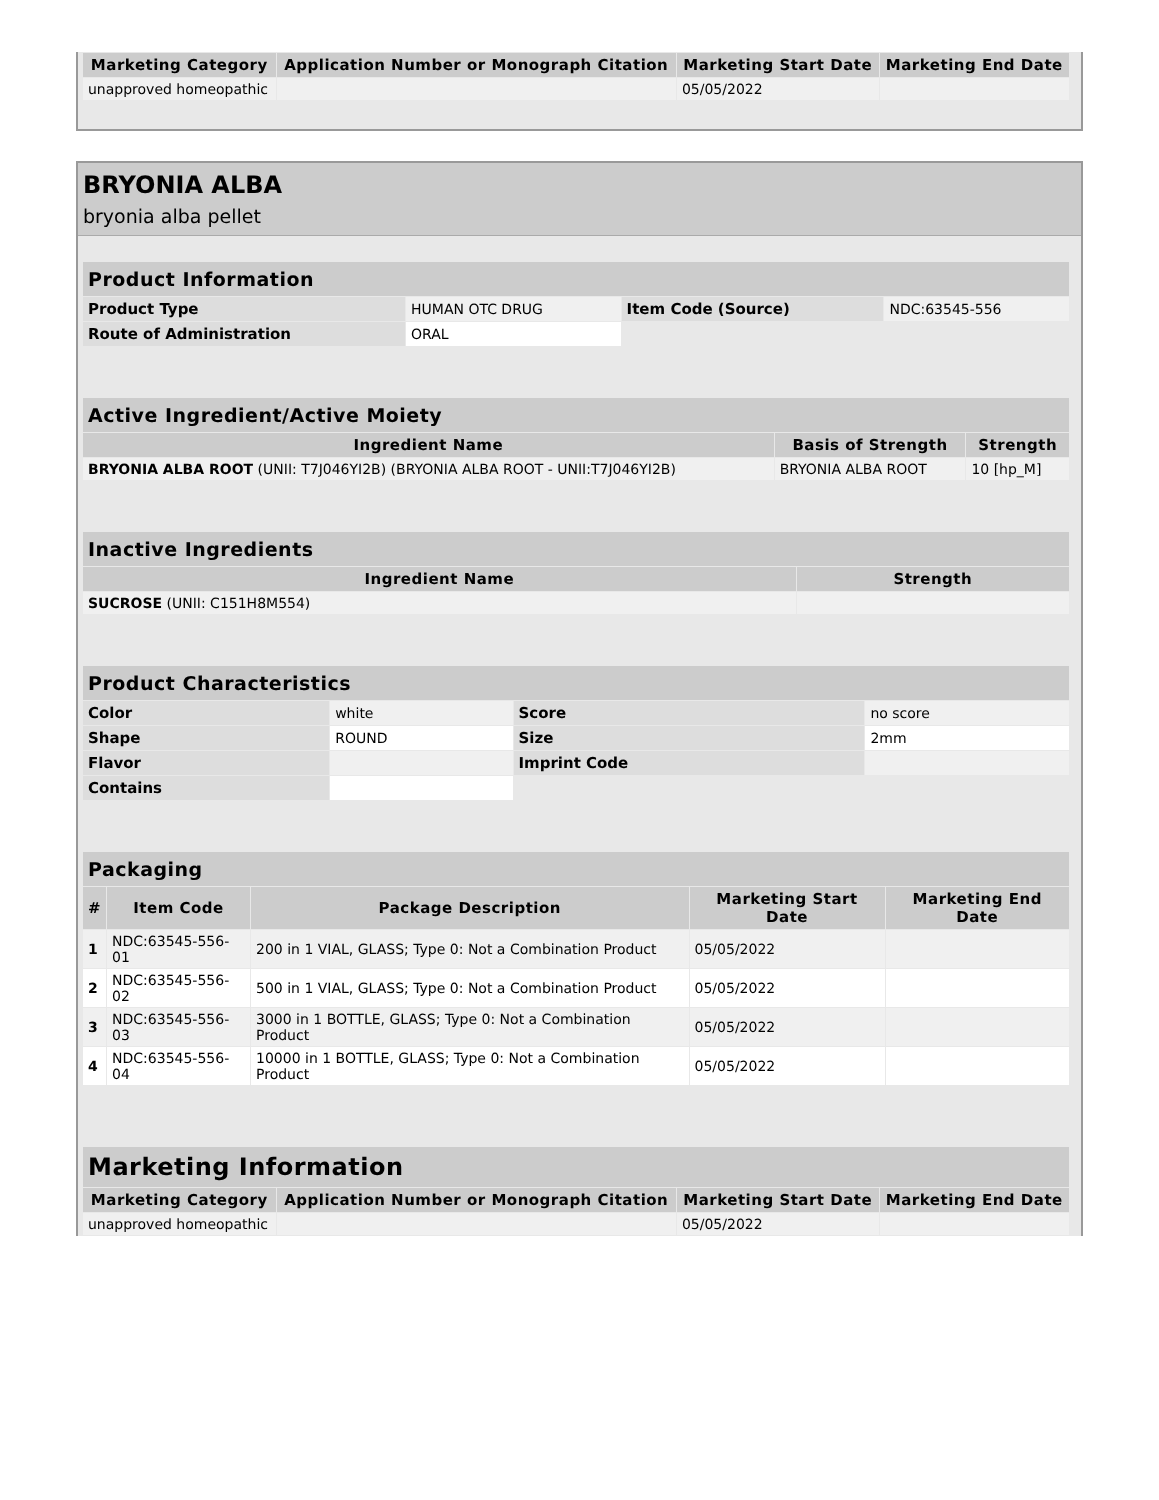| Marketing Category | Application Number or Monograph Citation | Marketing Start Date | Marketing End Date |
| --- | --- | --- | --- |
| unapproved homeopathic | | 05/05/2022 | |
BRYONIA ALBA
bryonia alba pellet
| Product Information | | | |
| --- | --- | --- | --- |
| Product Type | HUMAN OTC DRUG | Item Code (Source) | NDC:63545-556 |
| Route of Administration | ORAL | | |
| Active Ingredient/Active Moiety | | |
| --- | --- | --- |
| Ingredient Name | Basis of Strength | Strength |
| BRYONIA ALBA ROOT (UNII: T7J046YI2B) (BRYONIA ALBA ROOT - UNII:T7J046YI2B) | BRYONIA ALBA ROOT | 10 [hp_M] |
| Inactive Ingredients | |
| --- | --- |
| Ingredient Name | Strength |
| SUCROSE (UNII: C151H8M554) | |
| Product Characteristics | | | |
| --- | --- | --- | --- |
| Color | white | Score | no score |
| Shape | ROUND | Size | 2mm |
| Flavor | | Imprint Code | |
| Contains | | | |
| Packaging | | | | |
| --- | --- | --- | --- | --- |
| # | Item Code | Package Description | Marketing Start Date | Marketing End Date |
| 1 | NDC:63545-556-01 | 200 in 1 VIAL, GLASS; Type 0: Not a Combination Product | 05/05/2022 | |
| 2 | NDC:63545-556-02 | 500 in 1 VIAL, GLASS; Type 0: Not a Combination Product | 05/05/2022 | |
| 3 | NDC:63545-556-03 | 3000 in 1 BOTTLE, GLASS; Type 0: Not a Combination Product | 05/05/2022 | |
| 4 | NDC:63545-556-04 | 10000 in 1 BOTTLE, GLASS; Type 0: Not a Combination Product | 05/05/2022 | |
| Marketing Information | | | |
| --- | --- | --- | --- |
| Marketing Category | Application Number or Monograph Citation | Marketing Start Date | Marketing End Date |
| unapproved homeopathic | | 05/05/2022 | |